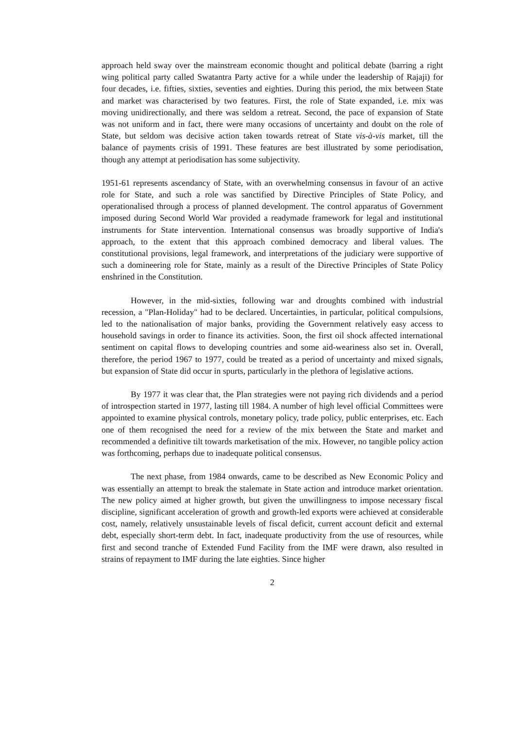approach held sway over the mainstream economic thought and political debate (barring a right wing political party called Swatantra Party active for a while under the leadership of Rajaji) for four decades, i.e. fifties, sixties, seventies and eighties. During this period, the mix between State and market was characterised by two features. First, the role of State expanded, i.e. mix was moving unidirectionally, and there was seldom a retreat. Second, the pace of expansion of State was not uniform and in fact, there were many occasions of uncertainty and doubt on the role of State, but seldom was decisive action taken towards retreat of State vis-à-vis market, till the balance of payments crisis of 1991. These features are best illustrated by some periodisation, though any attempt at periodisation has some subjectivity.
1951-61 represents ascendancy of State, with an overwhelming consensus in favour of an active role for State, and such a role was sanctified by Directive Principles of State Policy, and operationalised through a process of planned development. The control apparatus of Government imposed during Second World War provided a readymade framework for legal and institutional instruments for State intervention. International consensus was broadly supportive of India's approach, to the extent that this approach combined democracy and liberal values. The constitutional provisions, legal framework, and interpretations of the judiciary were supportive of such a domineering role for State, mainly as a result of the Directive Principles of State Policy enshrined in the Constitution.
However, in the mid-sixties, following war and droughts combined with industrial recession, a "Plan-Holiday" had to be declared. Uncertainties, in particular, political compulsions, led to the nationalisation of major banks, providing the Government relatively easy access to household savings in order to finance its activities. Soon, the first oil shock affected international sentiment on capital flows to developing countries and some aid-weariness also set in. Overall, therefore, the period 1967 to 1977, could be treated as a period of uncertainty and mixed signals, but expansion of State did occur in spurts, particularly in the plethora of legislative actions.
By 1977 it was clear that, the Plan strategies were not paying rich dividends and a period of introspection started in 1977, lasting till 1984. A number of high level official Committees were appointed to examine physical controls, monetary policy, trade policy, public enterprises, etc. Each one of them recognised the need for a review of the mix between the State and market and recommended a definitive tilt towards marketisation of the mix. However, no tangible policy action was forthcoming, perhaps due to inadequate political consensus.
The next phase, from 1984 onwards, came to be described as New Economic Policy and was essentially an attempt to break the stalemate in State action and introduce market orientation. The new policy aimed at higher growth, but given the unwillingness to impose necessary fiscal discipline, significant acceleration of growth and growth-led exports were achieved at considerable cost, namely, relatively unsustainable levels of fiscal deficit, current account deficit and external debt, especially short-term debt. In fact, inadequate productivity from the use of resources, while first and second tranche of Extended Fund Facility from the IMF were drawn, also resulted in strains of repayment to IMF during the late eighties. Since higher
2